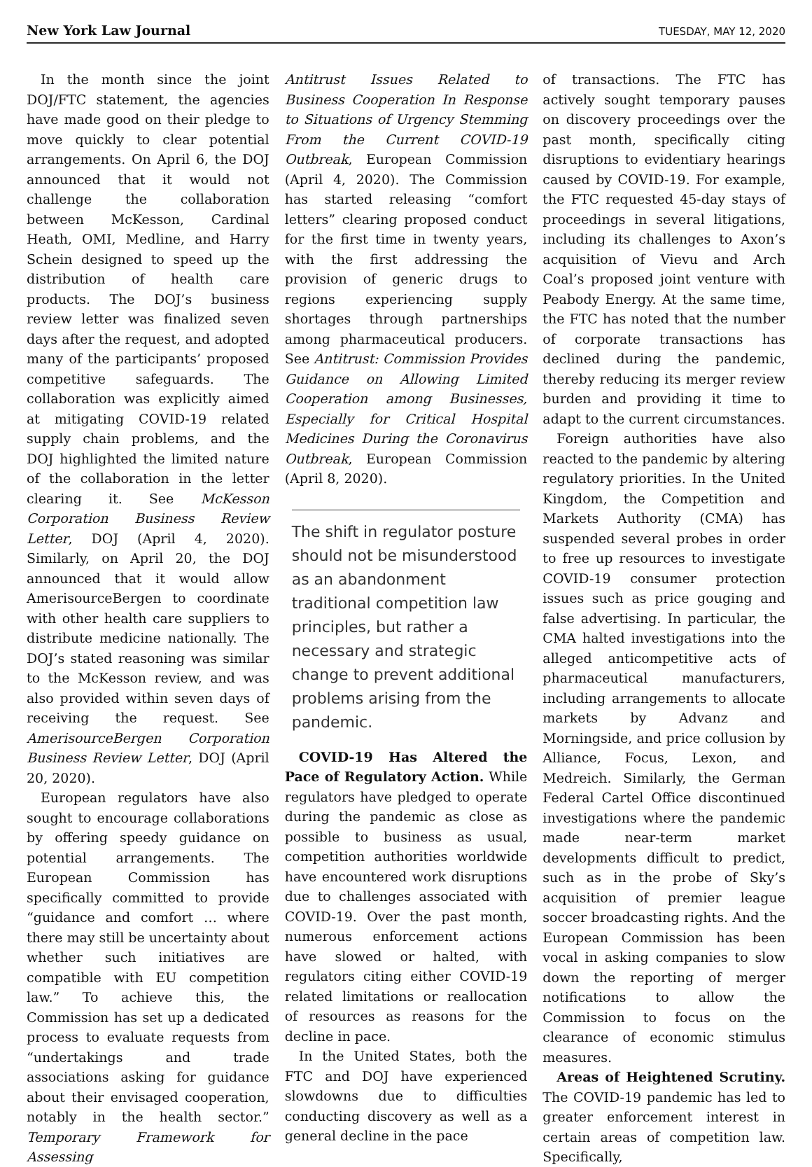New York Law Journal TUESDAY, MAY 12, 2020
In the month since the joint DOJ/FTC statement, the agencies have made good on their pledge to move quickly to clear potential arrangements. On April 6, the DOJ announced that it would not challenge the collaboration between McKesson, Cardinal Heath, OMI, Medline, and Harry Schein designed to speed up the distribution of health care products. The DOJ’s business review letter was finalized seven days after the request, and adopted many of the participants’ proposed competitive safeguards. The collaboration was explicitly aimed at mitigating COVID-19 related supply chain problems, and the DOJ highlighted the limited nature of the collaboration in the letter clearing it. See McKesson Corporation Business Review Letter, DOJ (April 4, 2020). Similarly, on April 20, the DOJ announced that it would allow AmerisourceBergen to coordinate with other health care suppliers to distribute medicine nationally. The DOJ’s stated reasoning was similar to the McKesson review, and was also provided within seven days of receiving the request. See AmerisourceBergen Corporation Business Review Letter, DOJ (April 20, 2020).
European regulators have also sought to encourage collaborations by offering speedy guidance on potential arrangements. The European Commission has specifically committed to provide “guidance and comfort … where there may still be uncertainty about whether such initiatives are compatible with EU competition law.” To achieve this, the Commission has set up a dedicated process to evaluate requests from “undertakings and trade associations asking for guidance about their envisaged cooperation, notably in the health sector.” Temporary Framework for Assessing
Antitrust Issues Related to Business Cooperation In Response to Situations of Urgency Stemming From the Current COVID-19 Outbreak, European Commission (April 4, 2020). The Commission has started releasing “comfort letters” clearing proposed conduct for the first time in twenty years, with the first addressing the provision of generic drugs to regions experiencing supply shortages through partnerships among pharmaceutical producers. See Antitrust: Commission Provides Guidance on Allowing Limited Cooperation among Businesses, Especially for Critical Hospital Medicines During the Coronavirus Outbreak, European Commission (April 8, 2020).
The shift in regulator posture should not be misunderstood as an abandonment traditional competition law principles, but rather a necessary and strategic change to prevent additional problems arising from the pandemic.
COVID-19 Has Altered the Pace of Regulatory Action. While regulators have pledged to operate during the pandemic as close as possible to business as usual, competition authorities worldwide have encountered work disruptions due to challenges associated with COVID-19. Over the past month, numerous enforcement actions have slowed or halted, with regulators citing either COVID-19 related limitations or reallocation of resources as reasons for the decline in pace.
In the United States, both the FTC and DOJ have experienced slowdowns due to difficulties conducting discovery as well as a general decline in the pace
of transactions. The FTC has actively sought temporary pauses on discovery proceedings over the past month, specifically citing disruptions to evidentiary hearings caused by COVID-19. For example, the FTC requested 45-day stays of proceedings in several litigations, including its challenges to Axon’s acquisition of Vievu and Arch Coal’s proposed joint venture with Peabody Energy. At the same time, the FTC has noted that the number of corporate transactions has declined during the pandemic, thereby reducing its merger review burden and providing it time to adapt to the current circumstances.
Foreign authorities have also reacted to the pandemic by altering regulatory priorities. In the United Kingdom, the Competition and Markets Authority (CMA) has suspended several probes in order to free up resources to investigate COVID-19 consumer protection issues such as price gouging and false advertising. In particular, the CMA halted investigations into the alleged anticompetitive acts of pharmaceutical manufacturers, including arrangements to allocate markets by Advanz and Morningside, and price collusion by Alliance, Focus, Lexon, and Medreich. Similarly, the German Federal Cartel Office discontinued investigations where the pandemic made near-term market developments difficult to predict, such as in the probe of Sky’s acquisition of premier league soccer broadcasting rights. And the European Commission has been vocal in asking companies to slow down the reporting of merger notifications to allow the Commission to focus on the clearance of economic stimulus measures.
Areas of Heightened Scrutiny. The COVID-19 pandemic has led to greater enforcement interest in certain areas of competition law. Specifically,